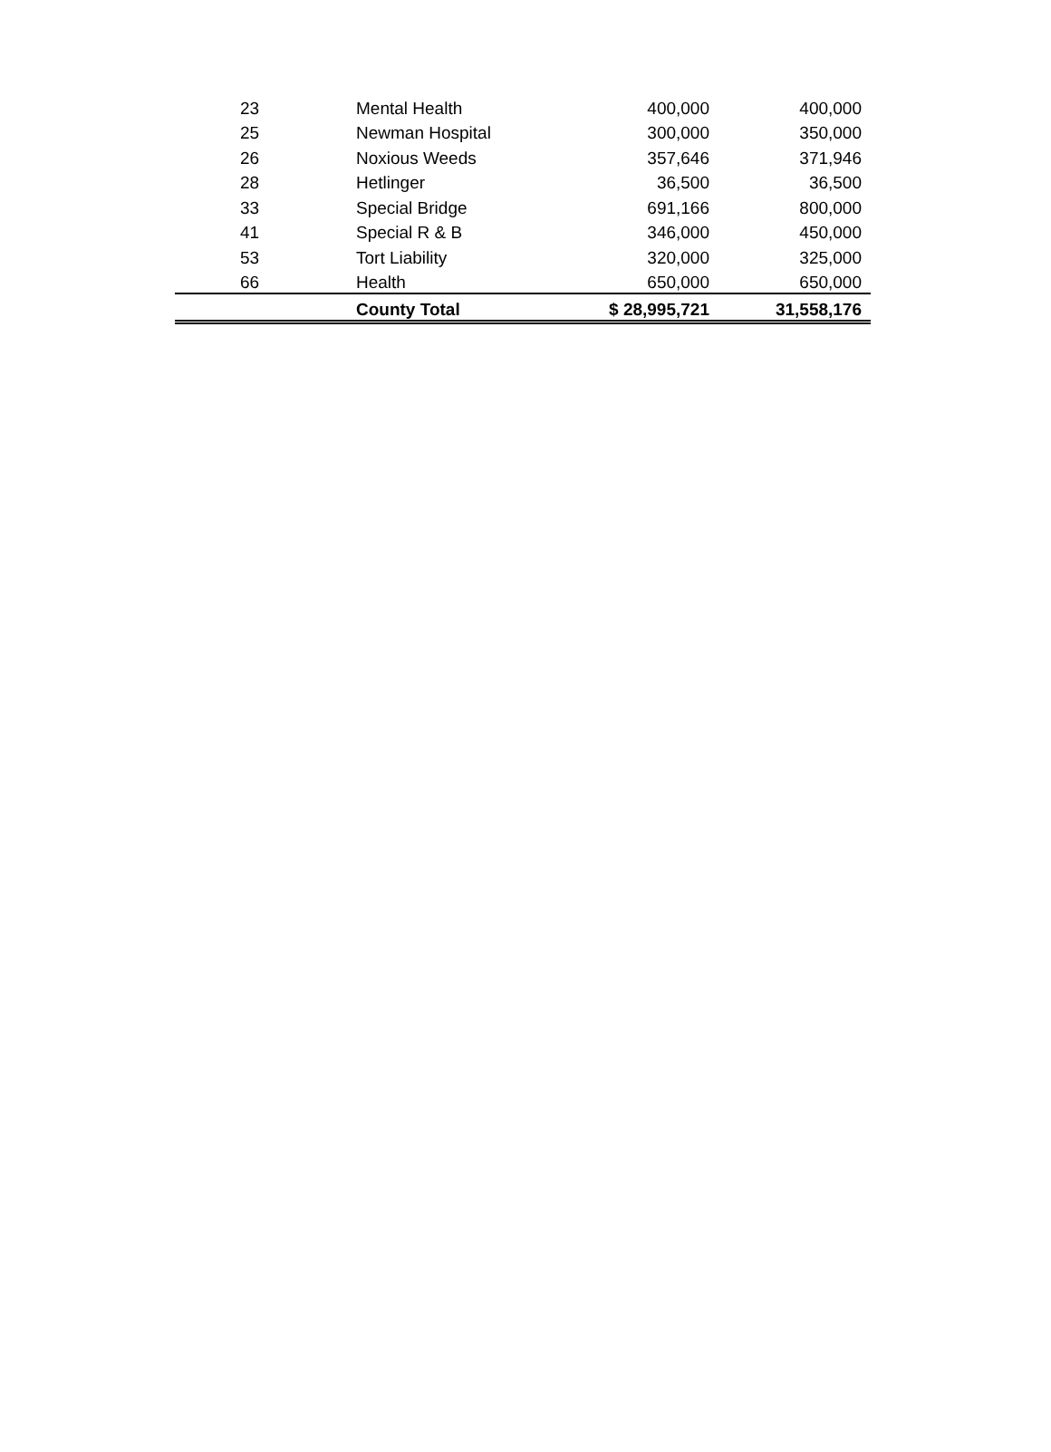| 23 | Mental Health | 400,000 | 400,000 |
| 25 | Newman Hospital | 300,000 | 350,000 |
| 26 | Noxious Weeds | 357,646 | 371,946 |
| 28 | Hetlinger | 36,500 | 36,500 |
| 33 | Special Bridge | 691,166 | 800,000 |
| 41 | Special R & B | 346,000 | 450,000 |
| 53 | Tort Liability | 320,000 | 325,000 |
| 66 | Health | 650,000 | 650,000 |
| | County Total | $ 28,995,721 | 31,558,176 |